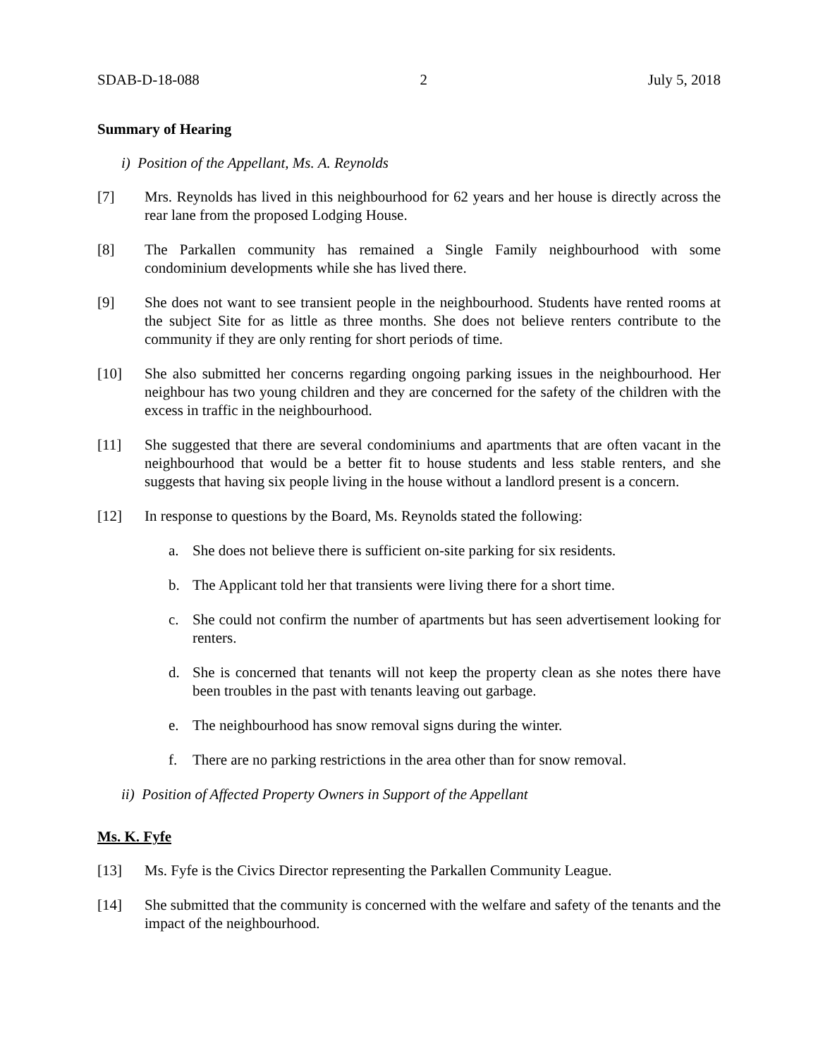SDAB-D-18-088 2 July 5, 2018
Summary of Hearing
i) Position of the Appellant, Ms. A. Reynolds
[7] Mrs. Reynolds has lived in this neighbourhood for 62 years and her house is directly across the rear lane from the proposed Lodging House.
[8] The Parkallen community has remained a Single Family neighbourhood with some condominium developments while she has lived there.
[9] She does not want to see transient people in the neighbourhood. Students have rented rooms at the subject Site for as little as three months. She does not believe renters contribute to the community if they are only renting for short periods of time.
[10] She also submitted her concerns regarding ongoing parking issues in the neighbourhood. Her neighbour has two young children and they are concerned for the safety of the children with the excess in traffic in the neighbourhood.
[11] She suggested that there are several condominiums and apartments that are often vacant in the neighbourhood that would be a better fit to house students and less stable renters, and she suggests that having six people living in the house without a landlord present is a concern.
[12] In response to questions by the Board, Ms. Reynolds stated the following:
a. She does not believe there is sufficient on-site parking for six residents.
b. The Applicant told her that transients were living there for a short time.
c. She could not confirm the number of apartments but has seen advertisement looking for renters.
d. She is concerned that tenants will not keep the property clean as she notes there have been troubles in the past with tenants leaving out garbage.
e. The neighbourhood has snow removal signs during the winter.
f. There are no parking restrictions in the area other than for snow removal.
ii) Position of Affected Property Owners in Support of the Appellant
Ms. K. Fyfe
[13] Ms. Fyfe is the Civics Director representing the Parkallen Community League.
[14] She submitted that the community is concerned with the welfare and safety of the tenants and the impact of the neighbourhood.